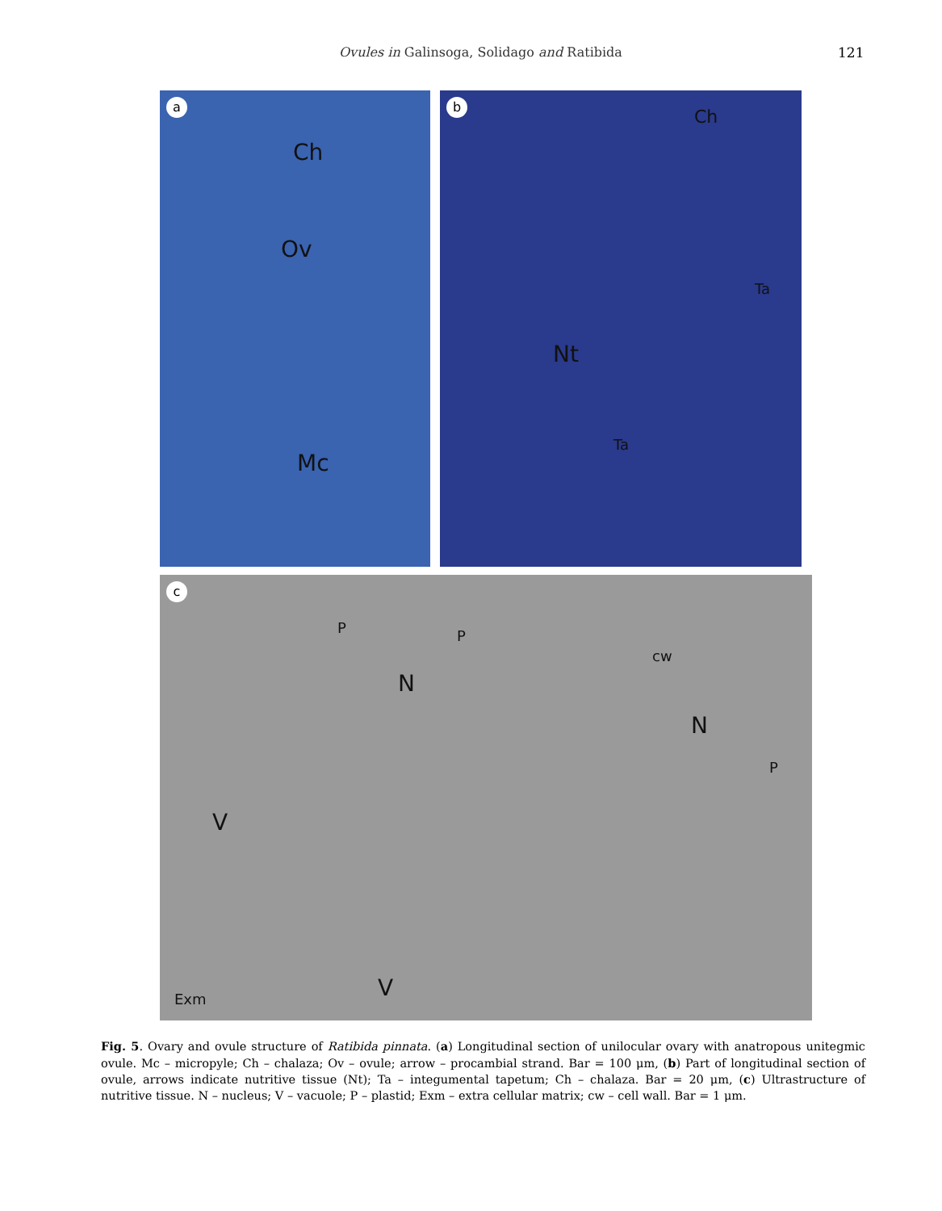Ovules in Galinsoga, Solidago and Ratibida 121
a
Ch
Ov
Mc
b
Ch
Nt
Ta
Ta
c
P P
cw
N
N
P
V
V Exm
Fig. 5. Ovary and ovule structure of Ratibida pinnata. (a) Longitudinal section of unilocular ovary with anatropous unitegmic ovule. Mc – micropyle; Ch – chalaza; Ov – ovule; arrow – procambial strand. Bar = 100 μm, (b) Part of longitudinal section of ovule, arrows indicate nutritive tissue (Nt); Ta – integumental tapetum; Ch – chalaza. Bar = 20 μm, (c) Ultrastructure of nutritive tissue. N – nucleus; V – vacuole; P – plastid; Exm – extra cellular matrix; cw – cell wall. Bar = 1 μm.